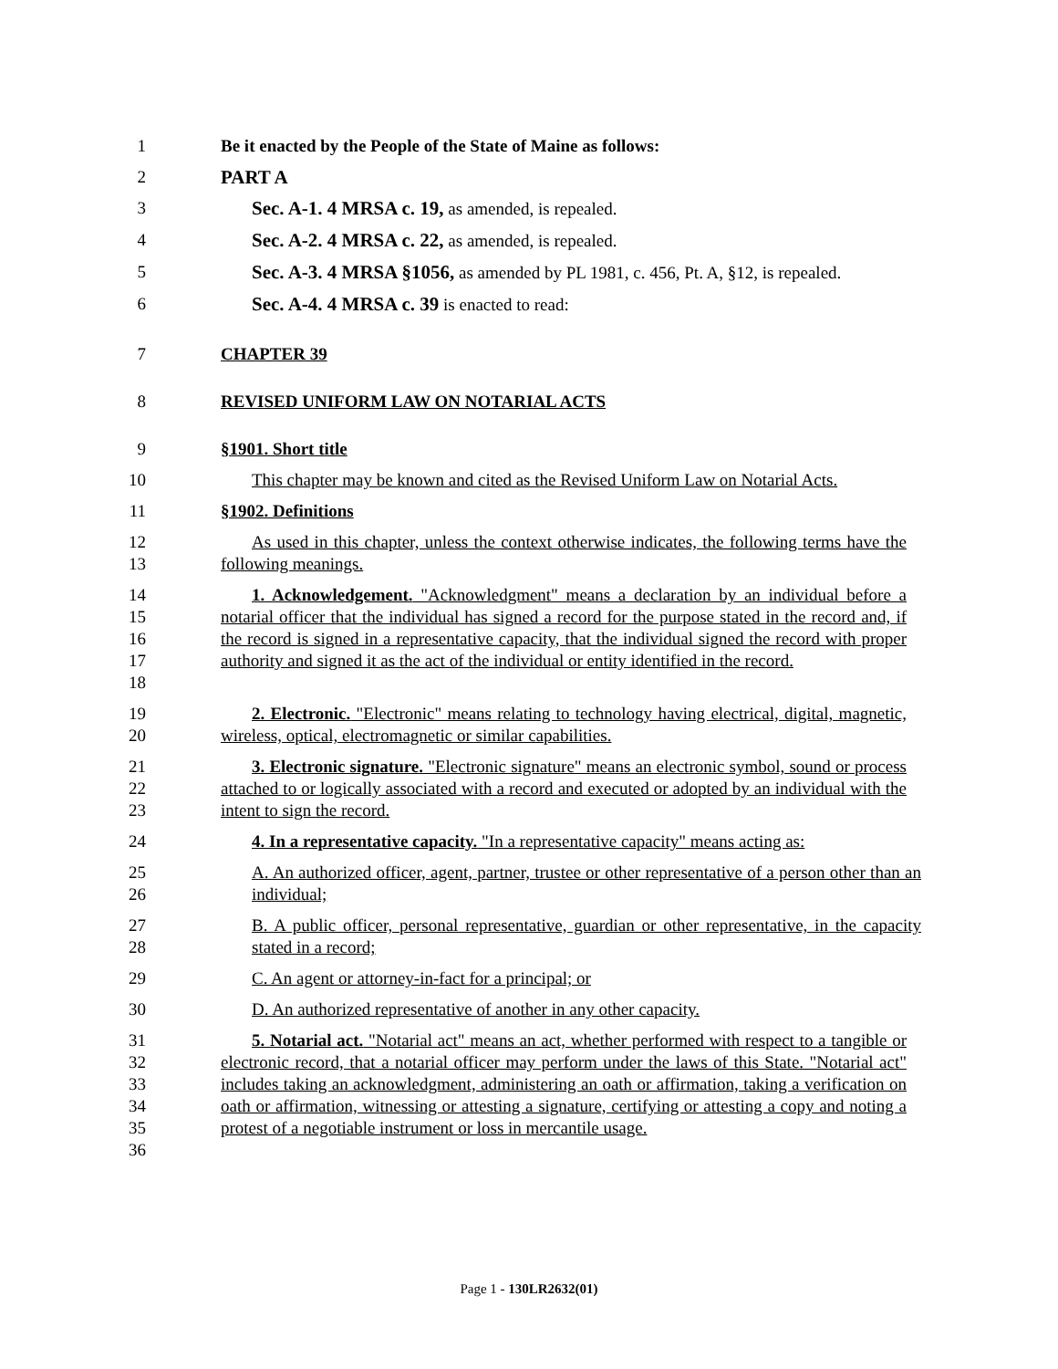1 Be it enacted by the People of the State of Maine as follows:
2 PART A
3 Sec. A-1. 4 MRSA c. 19, as amended, is repealed.
4 Sec. A-2. 4 MRSA c. 22, as amended, is repealed.
5 Sec. A-3. 4 MRSA §1056, as amended by PL 1981, c. 456, Pt. A, §12, is repealed.
6 Sec. A-4. 4 MRSA c. 39 is enacted to read:
7 CHAPTER 39
8 REVISED UNIFORM LAW ON NOTARIAL ACTS
9 §1901. Short title
10 This chapter may be known and cited as the Revised Uniform Law on Notarial Acts.
11 §1902. Definitions
12
13
As used in this chapter, unless the context otherwise indicates, the following terms have the following meanings.
14
15
16
17
18
1. Acknowledgement. "Acknowledgment" means a declaration by an individual before a notarial officer that the individual has signed a record for the purpose stated in the record and, if the record is signed in a representative capacity, that the individual signed the record with proper authority and signed it as the act of the individual or entity identified in the record.
19
20
2. Electronic. "Electronic" means relating to technology having electrical, digital, magnetic, wireless, optical, electromagnetic or similar capabilities.
21
22
23
3. Electronic signature. "Electronic signature" means an electronic symbol, sound or process attached to or logically associated with a record and executed or adopted by an individual with the intent to sign the record.
24 4. In a representative capacity. "In a representative capacity" means acting as:
25
26
A. An authorized officer, agent, partner, trustee or other representative of a person other than an individual;
27
28
B. A public officer, personal representative, guardian or other representative, in the capacity stated in a record;
29 C. An agent or attorney-in-fact for a principal; or
30 D. An authorized representative of another in any other capacity.
31
32
33
34
35
36
5. Notarial act. "Notarial act" means an act, whether performed with respect to a tangible or electronic record, that a notarial officer may perform under the laws of this State. "Notarial act" includes taking an acknowledgment, administering an oath or affirmation, taking a verification on oath or affirmation, witnessing or attesting a signature, certifying or attesting a copy and noting a protest of a negotiable instrument or loss in mercantile usage.
Page 1 - 130LR2632(01)